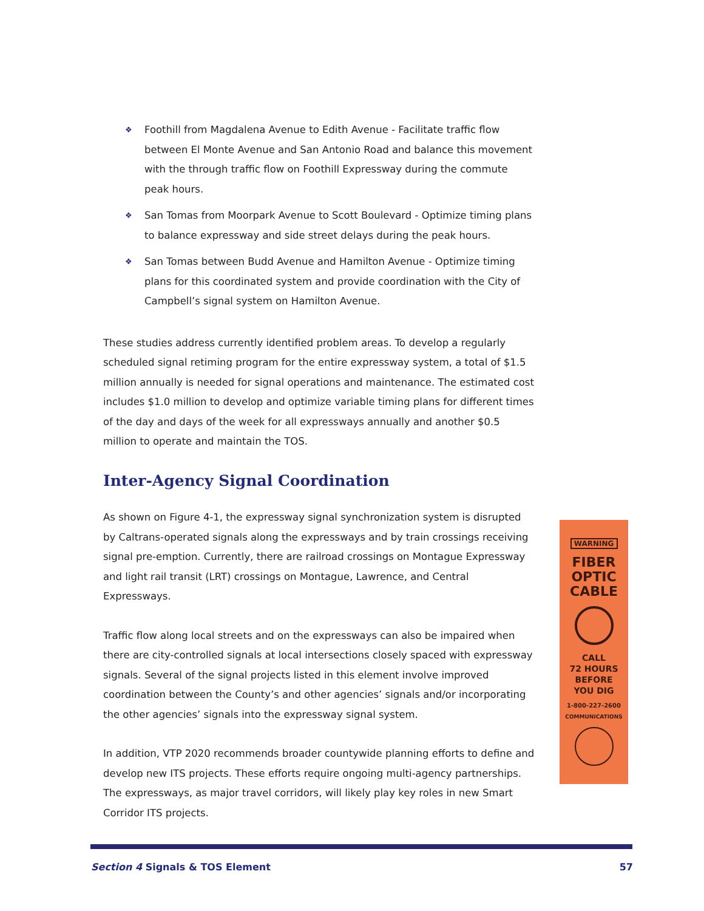❖ Foothill from Magdalena Avenue to Edith Avenue - Facilitate traffic flow between El Monte Avenue and San Antonio Road and balance this movement with the through traffic flow on Foothill Expressway during the commute peak hours.
❖ San Tomas from Moorpark Avenue to Scott Boulevard - Optimize timing plans to balance expressway and side street delays during the peak hours.
❖ San Tomas between Budd Avenue and Hamilton Avenue - Optimize timing plans for this coordinated system and provide coordination with the City of Campbell’s signal system on Hamilton Avenue.
These studies address currently identified problem areas. To develop a regularly scheduled signal retiming program for the entire expressway system, a total of $1.5 million annually is needed for signal operations and maintenance. The estimated cost includes $1.0 million to develop and optimize variable timing plans for different times of the day and days of the week for all expressways annually and another $0.5 million to operate and maintain the TOS.
Inter-Agency Signal Coordination
As shown on Figure 4-1, the expressway signal synchronization system is disrupted by Caltrans-operated signals along the expressways and by train crossings receiving signal pre-emption. Currently, there are railroad crossings on Montague Expressway and light rail transit (LRT) crossings on Montague, Lawrence, and Central Expressways.
Traffic flow along local streets and on the expressways can also be impaired when there are city-controlled signals at local intersections closely spaced with expressway signals. Several of the signal projects listed in this element involve improved coordination between the County’s and other agencies’ signals and/or incorporating the other agencies’ signals into the expressway signal system.
In addition, VTP 2020 recommends broader countywide planning efforts to define and develop new ITS projects. These efforts require ongoing multi-agency partnerships. The expressways, as major travel corridors, will likely play key roles in new Smart Corridor ITS projects.
WARNING
FIBER
OPTIC
CABLE
CALL
72 HOURS
BEFORE
YOU DIG
1-800-227-2600
COMMUNICATIONS
Section 4 Signals & TOS Element 57